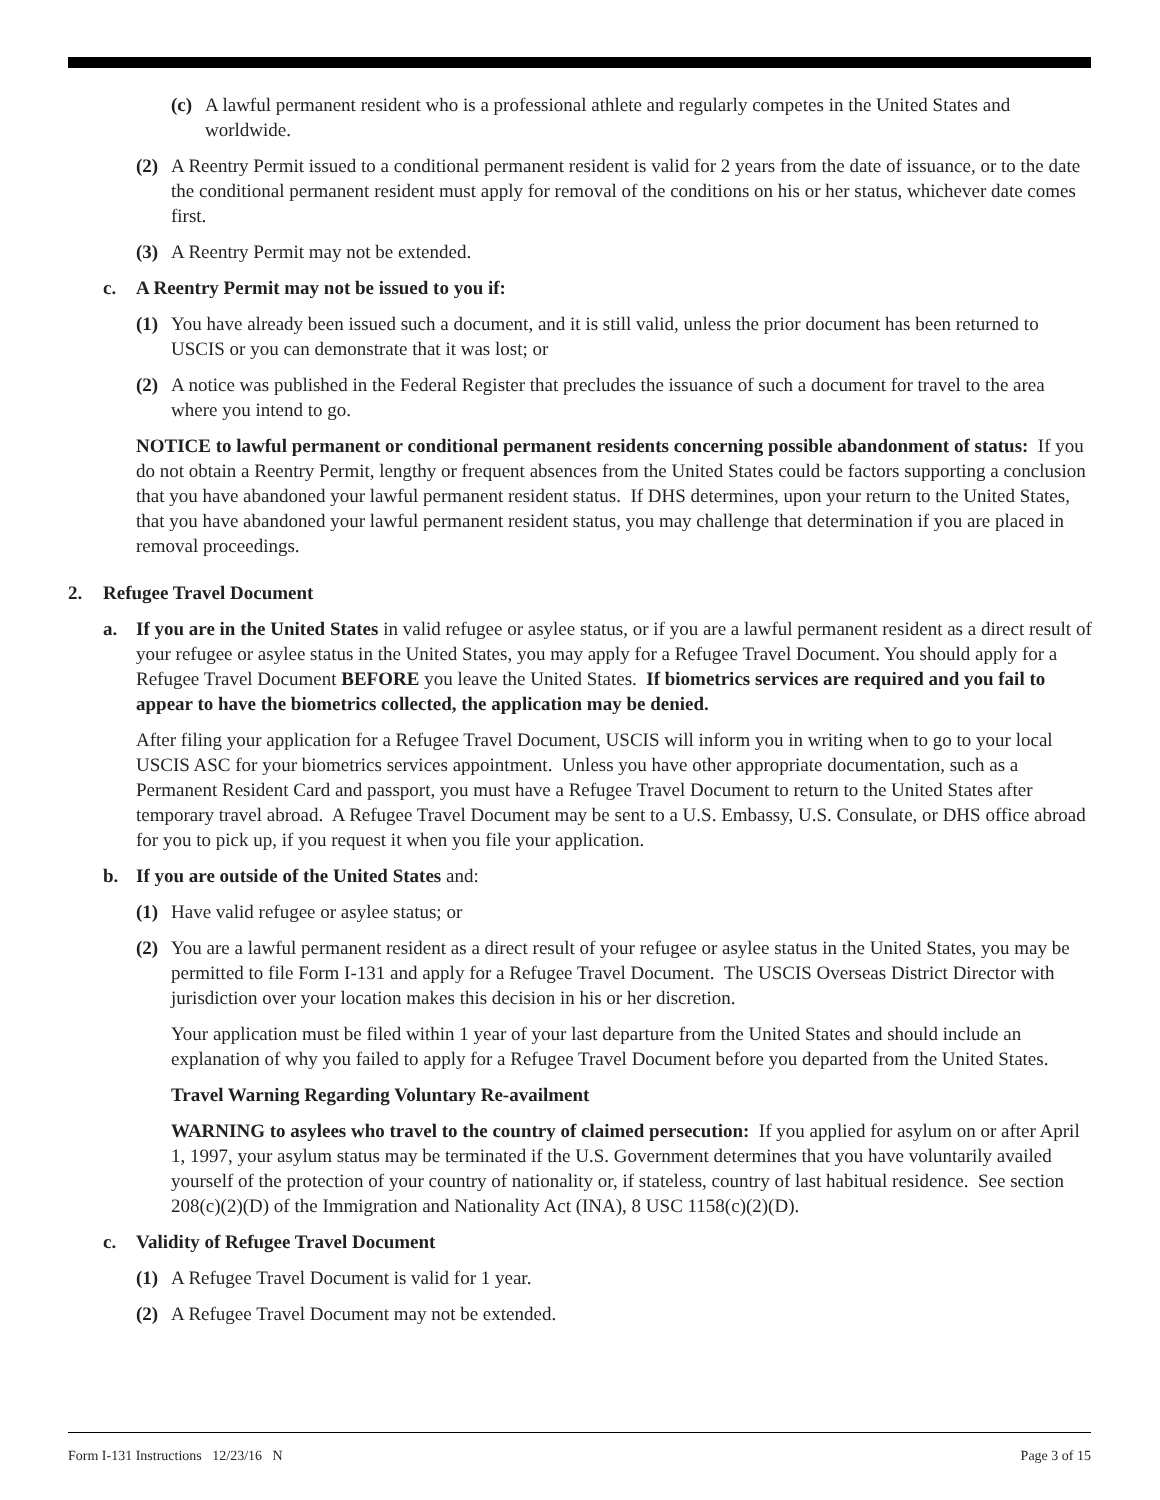(c) A lawful permanent resident who is a professional athlete and regularly competes in the United States and worldwide.
(2) A Reentry Permit issued to a conditional permanent resident is valid for 2 years from the date of issuance, or to the date the conditional permanent resident must apply for removal of the conditions on his or her status, whichever date comes first.
(3) A Reentry Permit may not be extended.
c. A Reentry Permit may not be issued to you if:
(1) You have already been issued such a document, and it is still valid, unless the prior document has been returned to USCIS or you can demonstrate that it was lost; or
(2) A notice was published in the Federal Register that precludes the issuance of such a document for travel to the area where you intend to go.
NOTICE to lawful permanent or conditional permanent residents concerning possible abandonment of status: If you do not obtain a Reentry Permit, lengthy or frequent absences from the United States could be factors supporting a conclusion that you have abandoned your lawful permanent resident status. If DHS determines, upon your return to the United States, that you have abandoned your lawful permanent resident status, you may challenge that determination if you are placed in removal proceedings.
2. Refugee Travel Document
a. If you are in the United States in valid refugee or asylee status, or if you are a lawful permanent resident as a direct result of your refugee or asylee status in the United States, you may apply for a Refugee Travel Document. You should apply for a Refugee Travel Document BEFORE you leave the United States. If biometrics services are required and you fail to appear to have the biometrics collected, the application may be denied.
After filing your application for a Refugee Travel Document, USCIS will inform you in writing when to go to your local USCIS ASC for your biometrics services appointment. Unless you have other appropriate documentation, such as a Permanent Resident Card and passport, you must have a Refugee Travel Document to return to the United States after temporary travel abroad. A Refugee Travel Document may be sent to a U.S. Embassy, U.S. Consulate, or DHS office abroad for you to pick up, if you request it when you file your application.
b. If you are outside of the United States and:
(1) Have valid refugee or asylee status; or
(2) You are a lawful permanent resident as a direct result of your refugee or asylee status in the United States, you may be permitted to file Form I-131 and apply for a Refugee Travel Document. The USCIS Overseas District Director with jurisdiction over your location makes this decision in his or her discretion.
Your application must be filed within 1 year of your last departure from the United States and should include an explanation of why you failed to apply for a Refugee Travel Document before you departed from the United States.
Travel Warning Regarding Voluntary Re-availment
WARNING to asylees who travel to the country of claimed persecution: If you applied for asylum on or after April 1, 1997, your asylum status may be terminated if the U.S. Government determines that you have voluntarily availed yourself of the protection of your country of nationality or, if stateless, country of last habitual residence. See section 208(c)(2)(D) of the Immigration and Nationality Act (INA), 8 USC 1158(c)(2)(D).
c. Validity of Refugee Travel Document
(1) A Refugee Travel Document is valid for 1 year.
(2) A Refugee Travel Document may not be extended.
Form I-131 Instructions 12/23/16 N Page 3 of 15